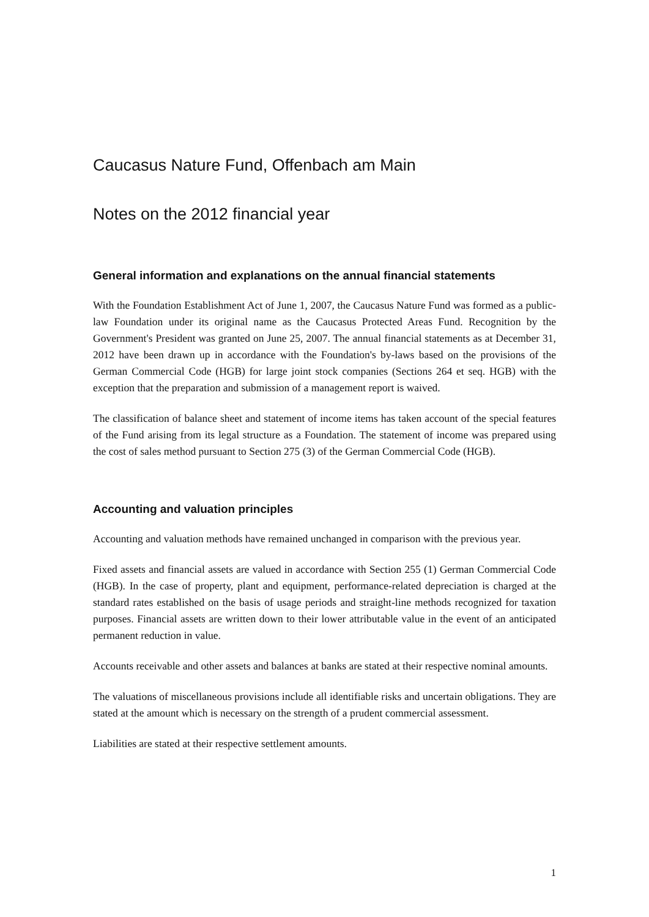Caucasus Nature Fund, Offenbach am Main
Notes on the 2012 financial year
General information and explanations on the annual financial statements
With the Foundation Establishment Act of June 1, 2007, the Caucasus Nature Fund was formed as a public-law Foundation under its original name as the Caucasus Protected Areas Fund. Recognition by the Government's President was granted on June 25, 2007. The annual financial statements as at December 31, 2012 have been drawn up in accordance with the Foundation's by-laws based on the provisions of the German Commercial Code (HGB) for large joint stock companies (Sections 264 et seq. HGB) with the exception that the preparation and submission of a management report is waived.
The classification of balance sheet and statement of income items has taken account of the special features of the Fund arising from its legal structure as a Foundation. The statement of income was prepared using the cost of sales method pursuant to Section 275 (3) of the German Commercial Code (HGB).
Accounting and valuation principles
Accounting and valuation methods have remained unchanged in comparison with the previous year.
Fixed assets and financial assets are valued in accordance with Section 255 (1) German Commercial Code (HGB). In the case of property, plant and equipment, performance-related depreciation is charged at the standard rates established on the basis of usage periods and straight-line methods recognized for taxation purposes. Financial assets are written down to their lower attributable value in the event of an anticipated permanent reduction in value.
Accounts receivable and other assets and balances at banks are stated at their respective nominal amounts.
The valuations of miscellaneous provisions include all identifiable risks and uncertain obligations. They are stated at the amount which is necessary on the strength of a prudent commercial assessment.
Liabilities are stated at their respective settlement amounts.
1